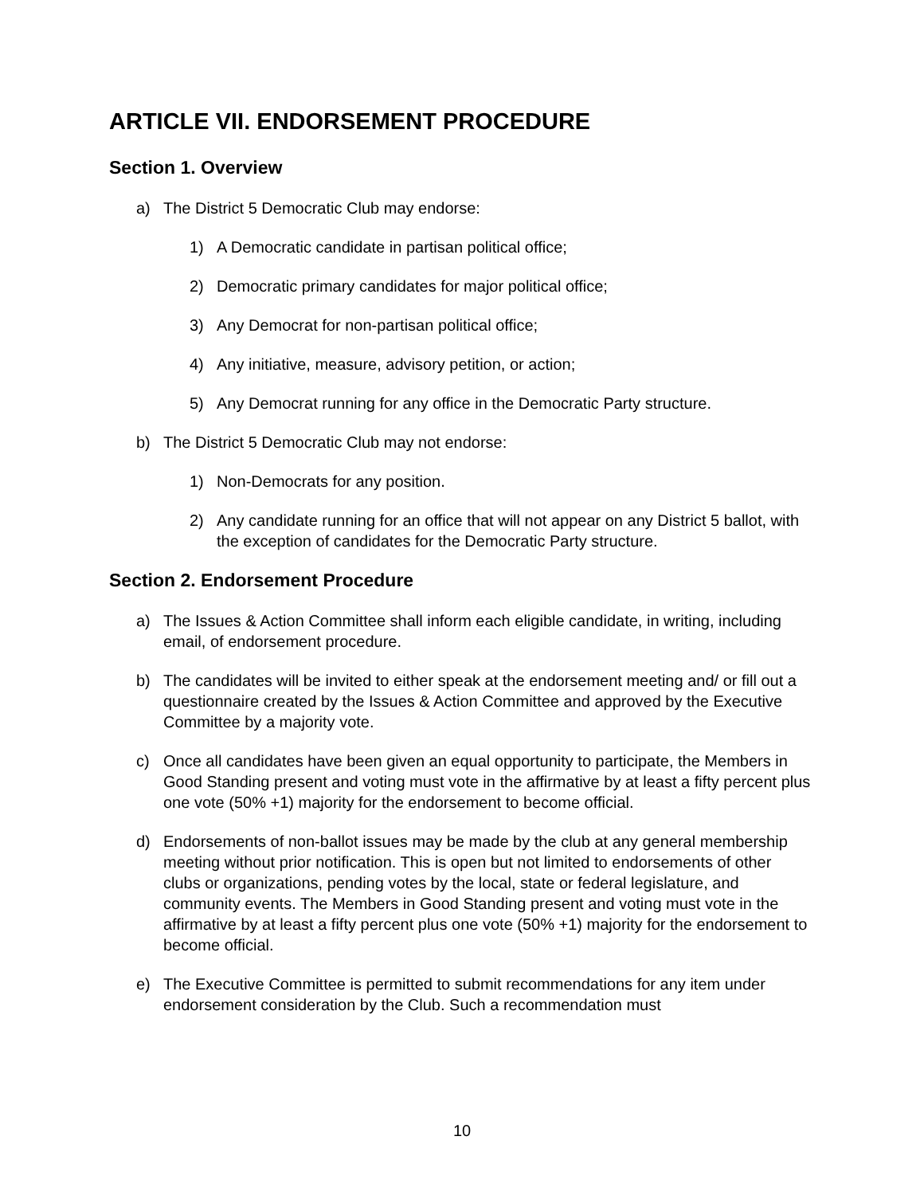ARTICLE VII. ENDORSEMENT PROCEDURE
Section 1. Overview
a) The District 5 Democratic Club may endorse:
1) A Democratic candidate in partisan political office;
2) Democratic primary candidates for major political office;
3) Any Democrat for non-partisan political office;
4) Any initiative, measure, advisory petition, or action;
5) Any Democrat running for any office in the Democratic Party structure.
b) The District 5 Democratic Club may not endorse:
1) Non-Democrats for any position.
2) Any candidate running for an office that will not appear on any District 5 ballot, with the exception of candidates for the Democratic Party structure.
Section 2. Endorsement Procedure
a) The Issues & Action Committee shall inform each eligible candidate, in writing, including email, of endorsement procedure.
b) The candidates will be invited to either speak at the endorsement meeting and/ or fill out a questionnaire created by the Issues & Action Committee and approved by the Executive Committee by a majority vote.
c) Once all candidates have been given an equal opportunity to participate, the Members in Good Standing present and voting must vote in the affirmative by at least a fifty percent plus one vote (50% +1) majority for the endorsement to become official.
d) Endorsements of non-ballot issues may be made by the club at any general membership meeting without prior notification. This is open but not limited to endorsements of other clubs or organizations, pending votes by the local, state or federal legislature, and community events. The Members in Good Standing present and voting must vote in the affirmative by at least a fifty percent plus one vote (50% +1) majority for the endorsement to become official.
e) The Executive Committee is permitted to submit recommendations for any item under endorsement consideration by the Club. Such a recommendation must
10